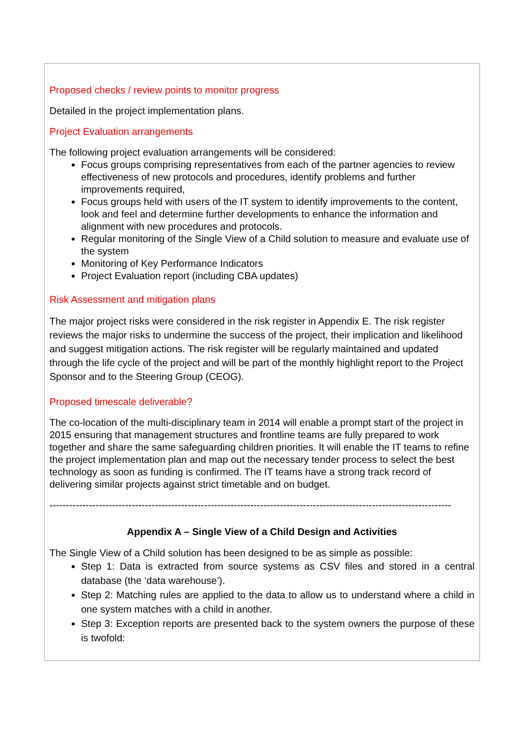Proposed checks / review points to monitor progress
Detailed in the project implementation plans.
Project Evaluation arrangements
The following project evaluation arrangements will be considered:
Focus groups comprising representatives from each of the partner agencies to review effectiveness of new protocols and procedures, identify problems and further improvements required,
Focus groups held with users of the IT system to identify improvements to the content, look and feel and determine further developments to enhance the information and alignment with new procedures and protocols.
Regular monitoring of the Single View of a Child solution to measure and evaluate use of the system
Monitoring of Key Performance Indicators
Project Evaluation report (including CBA updates)
Risk Assessment and mitigation plans
The major project risks were considered in the risk register in Appendix E. The risk register reviews the major risks to undermine the success of the project, their implication and likelihood and suggest mitigation actions. The risk register will be regularly maintained and updated through the life cycle of the project and will be part of the monthly highlight report to the Project Sponsor and to the Steering Group (CEOG).
Proposed timescale deliverable?
The co-location of the multi-disciplinary team in 2014 will enable a prompt start of the project in 2015 ensuring that management structures and frontline teams are fully prepared to work together and share the same safeguarding children priorities. It will enable the IT teams to refine the project implementation plan and map out the necessary tender process to select the best technology as soon as funding is confirmed. The IT teams have a strong track record of delivering similar projects against strict timetable and on budget.
--------------------------------------------------------------------------------------------------------------------------
Appendix A – Single View of a Child Design and Activities
The Single View of a Child solution has been designed to be as simple as possible:
Step 1: Data is extracted from source systems as CSV files and stored in a central database (the ‘data warehouse’).
Step 2: Matching rules are applied to the data to allow us to understand where a child in one system matches with a child in another.
Step 3: Exception reports are presented back to the system owners the purpose of these is twofold: